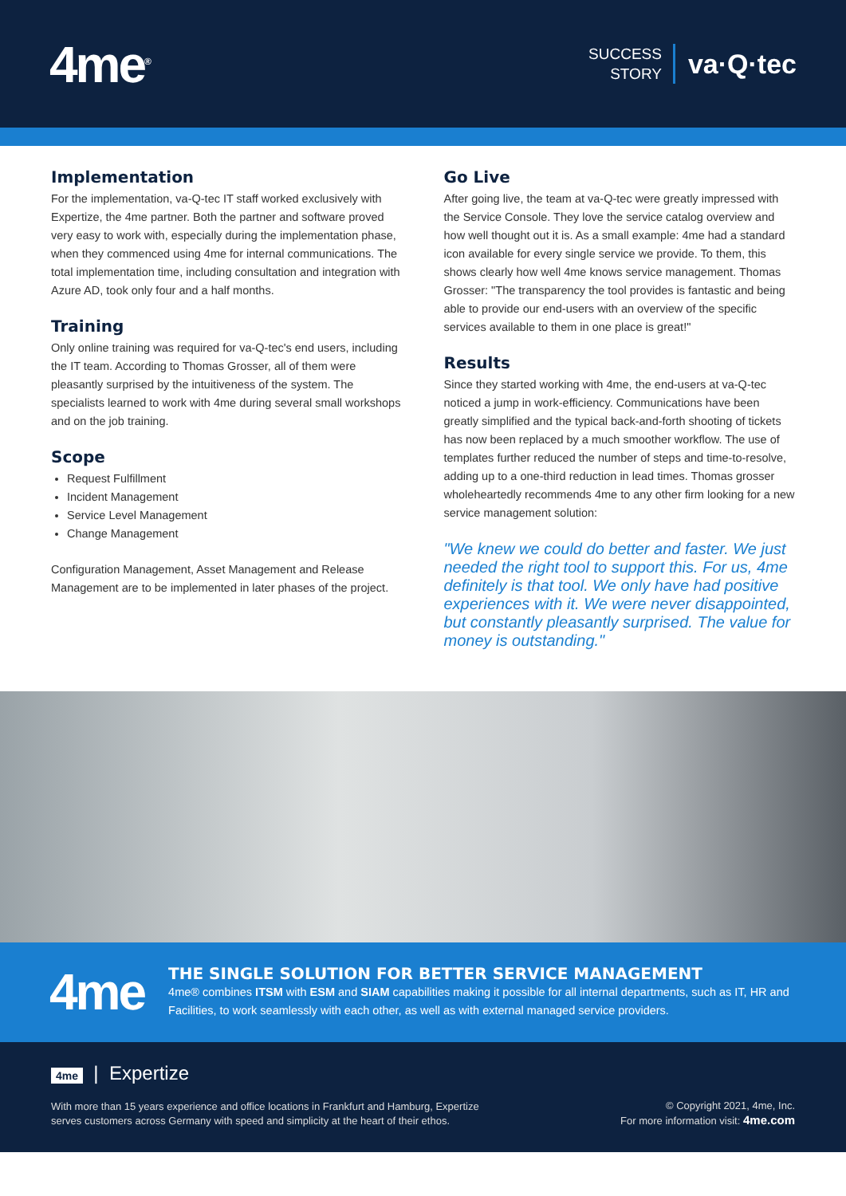4me<sup>®</sup>
SUCCESS
STORY
va·Q·tec
Implementation
For the implementation, va-Q-tec IT staff worked exclusively with Expertize, the 4me partner. Both the partner and software proved very easy to work with, especially during the implementation phase, when they commenced using 4me for internal communications. The total implementation time, including consultation and integration with Azure AD, took only four and a half months.
Training
Only online training was required for va-Q-tec's end users, including the IT team. According to Thomas Grosser, all of them were pleasantly surprised by the intuitiveness of the system. The specialists learned to work with 4me during several small workshops and on the job training.
Scope
Request Fulfillment
Incident Management
Service Level Management
Change Management
Configuration Management, Asset Management and Release Management are to be implemented in later phases of the project.
Go Live
After going live, the team at va-Q-tec were greatly impressed with the Service Console. They love the service catalog overview and how well thought out it is. As a small example: 4me had a standard icon available for every single service we provide. To them, this shows clearly how well 4me knows service management. Thomas Grosser: "The transparency the tool provides is fantastic and being able to provide our end-users with an overview of the specific services available to them in one place is great!"
Results
Since they started working with 4me, the end-users at va-Q-tec noticed a jump in work-efficiency. Communications have been greatly simplified and the typical back-and-forth shooting of tickets has now been replaced by a much smoother workflow. The use of templates further reduced the number of steps and time-to-resolve, adding up to a one-third reduction in lead times. Thomas grosser wholeheartedly recommends 4me to any other firm looking for a new service management solution:
"We knew we could do better and faster. We just needed the right tool to support this. For us, 4me definitely is that tool. We only have had positive experiences with it. We were never disappointed, but constantly pleasantly surprised. The value for money is outstanding."
4me
THE SINGLE SOLUTION FOR BETTER SERVICE MANAGEMENT
4me® combines ITSM with ESM and SIAM capabilities making it possible for all internal departments, such as IT, HR and Facilities, to work seamlessly with each other, as well as with external managed service providers.
4me | Expertize
With more than 15 years experience and office locations in Frankfurt and Hamburg, Expertize
serves customers across Germany with speed and simplicity at the heart of their ethos.
© Copyright 2021, 4me, Inc.
For more information visit: 4me.com